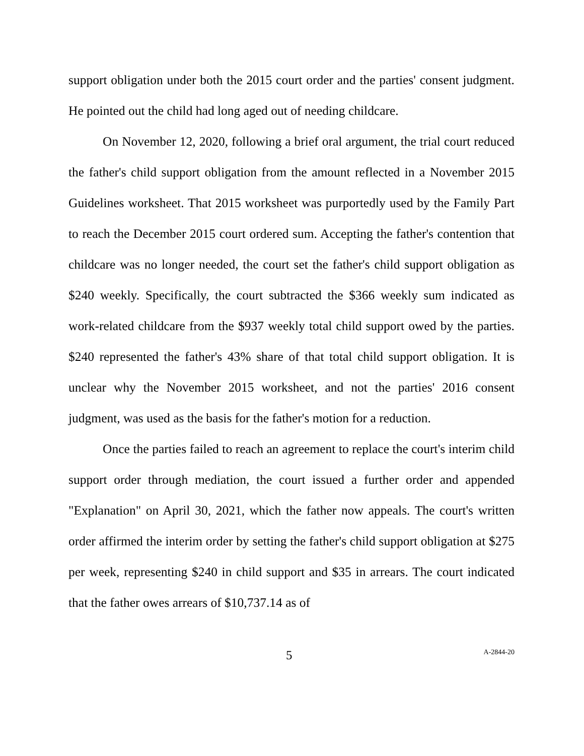support obligation under both the 2015 court order and the parties' consent judgment. He pointed out the child had long aged out of needing childcare.
On November 12, 2020, following a brief oral argument, the trial court reduced the father's child support obligation from the amount reflected in a November 2015 Guidelines worksheet. That 2015 worksheet was purportedly used by the Family Part to reach the December 2015 court ordered sum. Accepting the father's contention that childcare was no longer needed, the court set the father's child support obligation as $240 weekly. Specifically, the court subtracted the $366 weekly sum indicated as work-related childcare from the $937 weekly total child support owed by the parties. $240 represented the father's 43% share of that total child support obligation. It is unclear why the November 2015 worksheet, and not the parties' 2016 consent judgment, was used as the basis for the father's motion for a reduction.
Once the parties failed to reach an agreement to replace the court's interim child support order through mediation, the court issued a further order and appended "Explanation" on April 30, 2021, which the father now appeals. The court's written order affirmed the interim order by setting the father's child support obligation at $275 per week, representing $240 in child support and $35 in arrears. The court indicated that the father owes arrears of $10,737.14 as of
5 A-2844-20